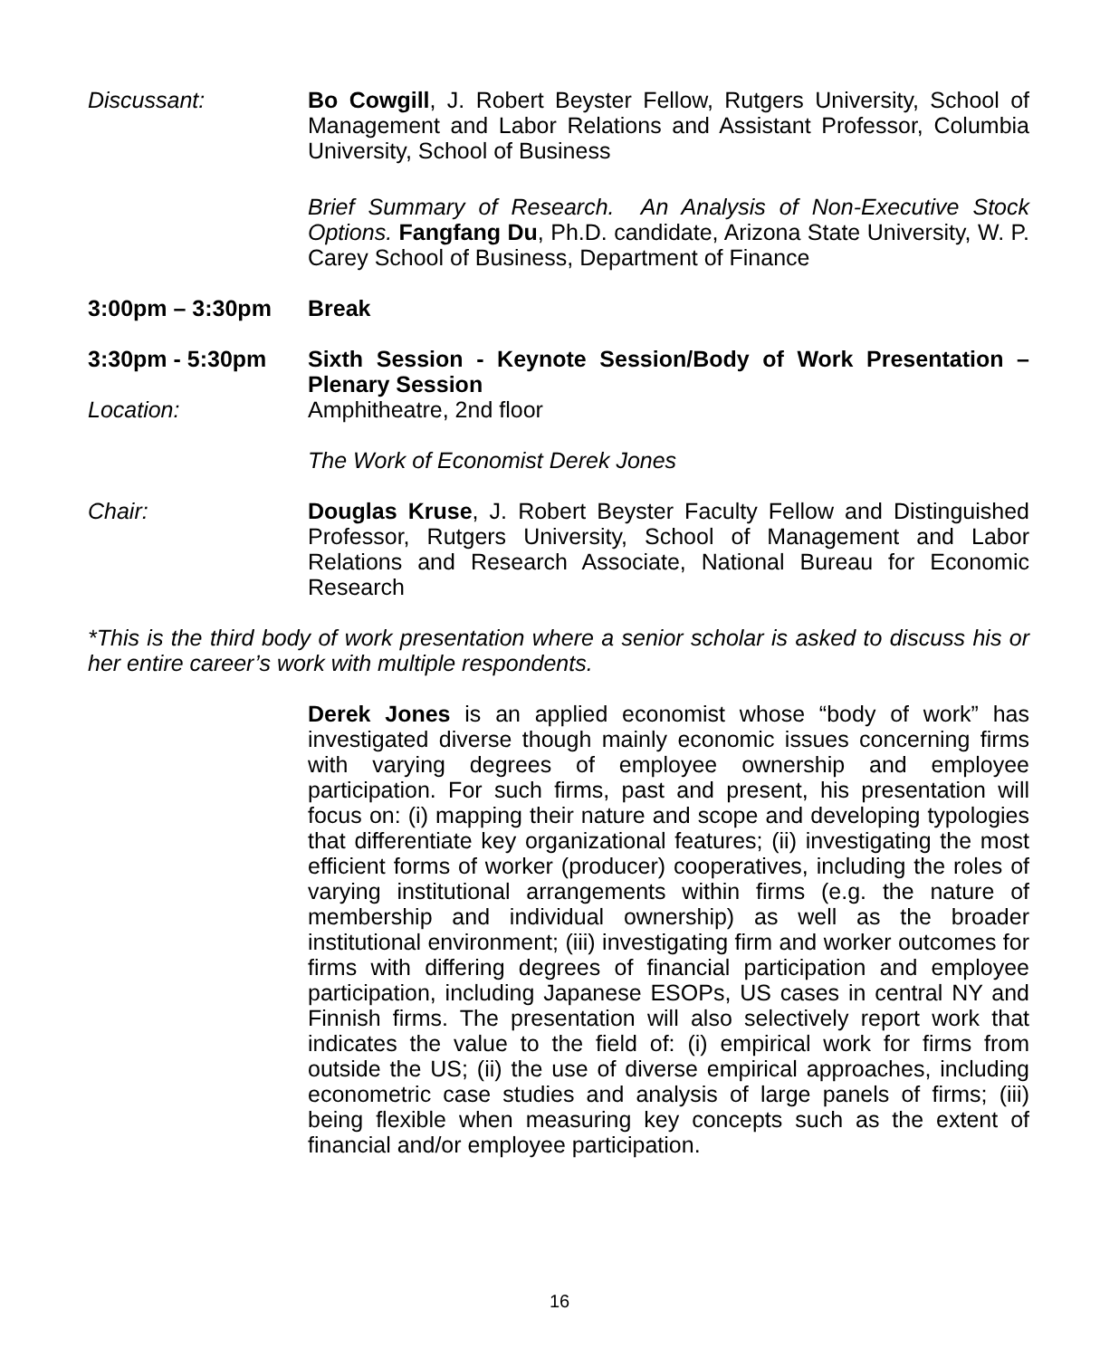Discussant: Bo Cowgill, J. Robert Beyster Fellow, Rutgers University, School of Management and Labor Relations and Assistant Professor, Columbia University, School of Business
Brief Summary of Research. An Analysis of Non-Executive Stock Options. Fangfang Du, Ph.D. candidate, Arizona State University, W. P. Carey School of Business, Department of Finance
3:00pm – 3:30pm Break
3:30pm - 5:30pm Sixth Session - Keynote Session/Body of Work Presentation – Plenary Session
Location: Amphitheatre, 2nd floor
The Work of Economist Derek Jones
Chair: Douglas Kruse, J. Robert Beyster Faculty Fellow and Distinguished Professor, Rutgers University, School of Management and Labor Relations and Research Associate, National Bureau for Economic Research
*This is the third body of work presentation where a senior scholar is asked to discuss his or her entire career’s work with multiple respondents.
Derek Jones is an applied economist whose “body of work” has investigated diverse though mainly economic issues concerning firms with varying degrees of employee ownership and employee participation. For such firms, past and present, his presentation will focus on: (i) mapping their nature and scope and developing typologies that differentiate key organizational features; (ii) investigating the most efficient forms of worker (producer) cooperatives, including the roles of varying institutional arrangements within firms (e.g. the nature of membership and individual ownership) as well as the broader institutional environment; (iii) investigating firm and worker outcomes for firms with differing degrees of financial participation and employee participation, including Japanese ESOPs, US cases in central NY and Finnish firms. The presentation will also selectively report work that indicates the value to the field of: (i) empirical work for firms from outside the US; (ii) the use of diverse empirical approaches, including econometric case studies and analysis of large panels of firms; (iii) being flexible when measuring key concepts such as the extent of financial and/or employee participation.
16